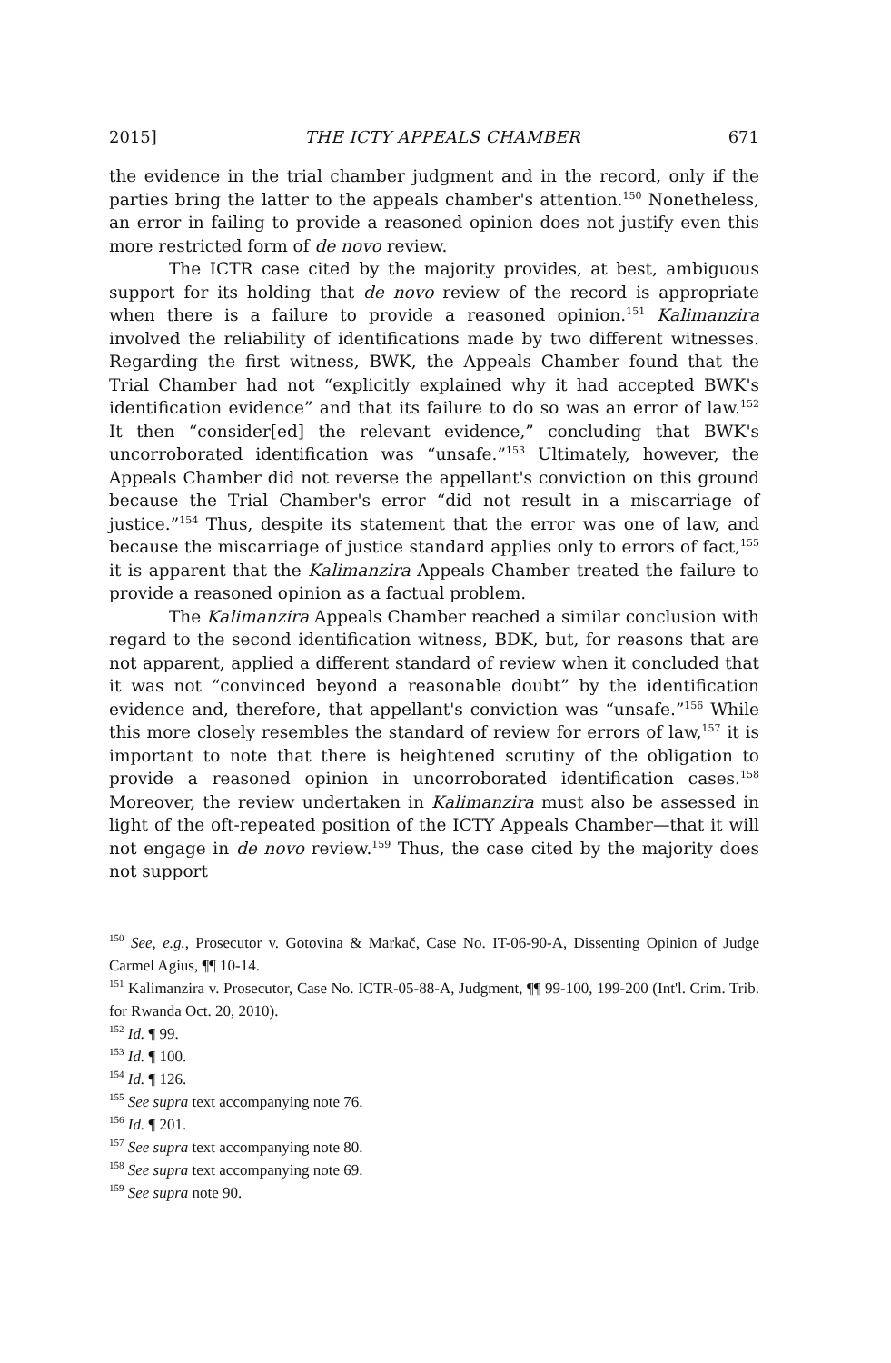2015] THE ICTY APPEALS CHAMBER 671
the evidence in the trial chamber judgment and in the record, only if the parties bring the latter to the appeals chamber's attention.<sup>150</sup> Nonetheless, an error in failing to provide a reasoned opinion does not justify even this more restricted form of de novo review.
The ICTR case cited by the majority provides, at best, ambiguous support for its holding that de novo review of the record is appropriate when there is a failure to provide a reasoned opinion.<sup>151</sup> Kalimanzira involved the reliability of identifications made by two different witnesses. Regarding the first witness, BWK, the Appeals Chamber found that the Trial Chamber had not “explicitly explained why it had accepted BWK's identification evidence” and that its failure to do so was an error of law.<sup>152</sup> It then “consider[ed] the relevant evidence,” concluding that BWK's uncorroborated identification was “unsafe.”<sup>153</sup> Ultimately, however, the Appeals Chamber did not reverse the appellant's conviction on this ground because the Trial Chamber's error “did not result in a miscarriage of justice.”<sup>154</sup> Thus, despite its statement that the error was one of law, and because the miscarriage of justice standard applies only to errors of fact,<sup>155</sup> it is apparent that the Kalimanzira Appeals Chamber treated the failure to provide a reasoned opinion as a factual problem.
The Kalimanzira Appeals Chamber reached a similar conclusion with regard to the second identification witness, BDK, but, for reasons that are not apparent, applied a different standard of review when it concluded that it was not “convinced beyond a reasonable doubt” by the identification evidence and, therefore, that appellant's conviction was “unsafe.”<sup>156</sup> While this more closely resembles the standard of review for errors of law,<sup>157</sup> it is important to note that there is heightened scrutiny of the obligation to provide a reasoned opinion in uncorroborated identification cases.<sup>158</sup> Moreover, the review undertaken in Kalimanzira must also be assessed in light of the oft-repeated position of the ICTY Appeals Chamber—that it will not engage in de novo review.<sup>159</sup> Thus, the case cited by the majority does not support
<sup>150</sup> See, e.g., Prosecutor v. Gotovina & Markač, Case No. IT-06-90-A, Dissenting Opinion of Judge Carmel Agius, ¶¶ 10-14.
<sup>151</sup> Kalimanzira v. Prosecutor, Case No. ICTR-05-88-A, Judgment, ¶¶ 99-100, 199-200 (Int'l. Crim. Trib. for Rwanda Oct. 20, 2010).
<sup>152</sup> Id. ¶ 99.
<sup>153</sup> Id. ¶ 100.
<sup>154</sup> Id. ¶ 126.
<sup>155</sup> See supra text accompanying note 76.
<sup>156</sup> Id. ¶ 201.
<sup>157</sup> See supra text accompanying note 80.
<sup>158</sup> See supra text accompanying note 69.
<sup>159</sup> See supra note 90.